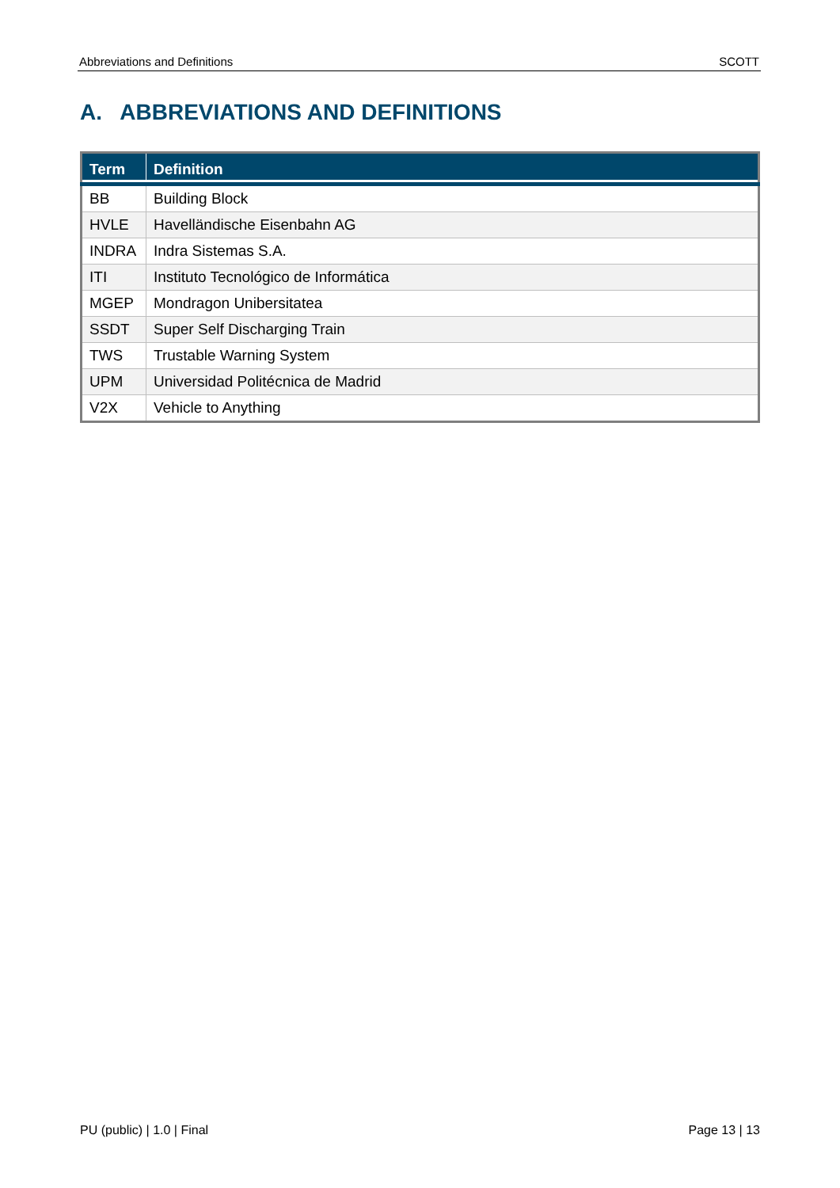Abbreviations and Definitions SCOTT
A. ABBREVIATIONS AND DEFINITIONS
| Term | Definition |
| --- | --- |
| BB | Building Block |
| HVLE | Havelländische Eisenbahn AG |
| INDRA | Indra Sistemas S.A. |
| ITI | Instituto Tecnológico de Informática |
| MGEP | Mondragon Unibersitatea |
| SSDT | Super Self Discharging Train |
| TWS | Trustable Warning System |
| UPM | Universidad Politécnica de Madrid |
| V2X | Vehicle to Anything |
PU (public) | 1.0 | Final Page 13 | 13